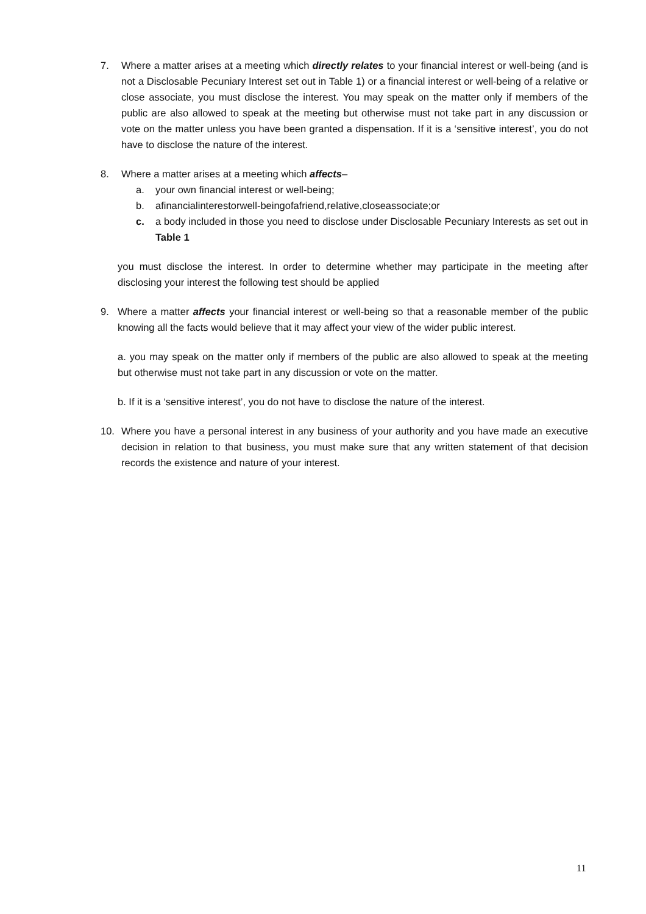7. Where a matter arises at a meeting which directly relates to your financial interest or well-being (and is not a Disclosable Pecuniary Interest set out in Table 1) or a financial interest or well-being of a relative or close associate, you must disclose the interest. You may speak on the matter only if members of the public are also allowed to speak at the meeting but otherwise must not take part in any discussion or vote on the matter unless you have been granted a dispensation. If it is a ‘sensitive interest’, you do not have to disclose the nature of the interest.
8. Where a matter arises at a meeting which affects–
a. your own financial interest or well-being;
b. afinancialinterestorwell-beingofafriend,relative,closeassociate;or
c. a body included in those you need to disclose under Disclosable Pecuniary Interests as set out in Table 1
you must disclose the interest. In order to determine whether may participate in the meeting after disclosing your interest the following test should be applied
9. Where a matter affects your financial interest or well-being so that a reasonable member of the public knowing all the facts would believe that it may affect your view of the wider public interest.
a. you may speak on the matter only if members of the public are also allowed to speak at the meeting but otherwise must not take part in any discussion or vote on the matter.
b. If it is a ‘sensitive interest’, you do not have to disclose the nature of the interest.
10. Where you have a personal interest in any business of your authority and you have made an executive decision in relation to that business, you must make sure that any written statement of that decision records the existence and nature of your interest.
11